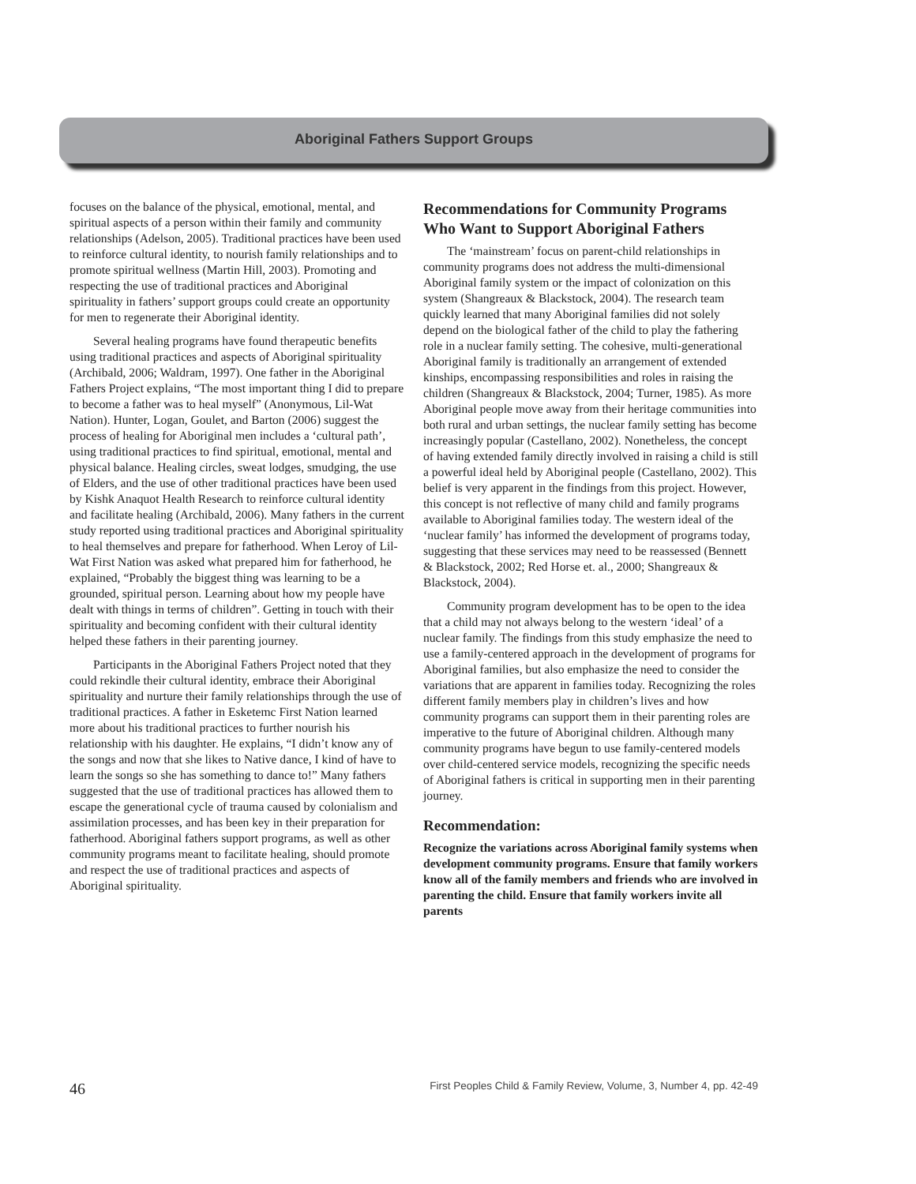Aboriginal Fathers Support Groups
focuses on the balance of the physical, emotional, mental, and spiritual aspects of a person within their family and community relationships (Adelson, 2005). Traditional practices have been used to reinforce cultural identity, to nourish family relationships and to promote spiritual wellness (Martin Hill, 2003). Promoting and respecting the use of traditional practices and Aboriginal spirituality in fathers’ support groups could create an opportunity for men to regenerate their Aboriginal identity.
Several healing programs have found therapeutic benefits using traditional practices and aspects of Aboriginal spirituality (Archibald, 2006; Waldram, 1997). One father in the Aboriginal Fathers Project explains, “The most important thing I did to prepare to become a father was to heal myself” (Anonymous, Lil-Wat Nation). Hunter, Logan, Goulet, and Barton (2006) suggest the process of healing for Aboriginal men includes a ‘cultural path’, using traditional practices to find spiritual, emotional, mental and physical balance. Healing circles, sweat lodges, smudging, the use of Elders, and the use of other traditional practices have been used by Kishk Anaquot Health Research to reinforce cultural identity and facilitate healing (Archibald, 2006). Many fathers in the current study reported using traditional practices and Aboriginal spirituality to heal themselves and prepare for fatherhood. When Leroy of Lil-Wat First Nation was asked what prepared him for fatherhood, he explained, “Probably the biggest thing was learning to be a grounded, spiritual person. Learning about how my people have dealt with things in terms of children”. Getting in touch with their spirituality and becoming confident with their cultural identity helped these fathers in their parenting journey.
Participants in the Aboriginal Fathers Project noted that they could rekindle their cultural identity, embrace their Aboriginal spirituality and nurture their family relationships through the use of traditional practices. A father in Esketemc First Nation learned more about his traditional practices to further nourish his relationship with his daughter. He explains, “I didn’t know any of the songs and now that she likes to Native dance, I kind of have to learn the songs so she has something to dance to!” Many fathers suggested that the use of traditional practices has allowed them to escape the generational cycle of trauma caused by colonialism and assimilation processes, and has been key in their preparation for fatherhood. Aboriginal fathers support programs, as well as other community programs meant to facilitate healing, should promote and respect the use of traditional practices and aspects of Aboriginal spirituality.
Recommendations for Community Programs Who Want to Support Aboriginal Fathers
The ‘mainstream’ focus on parent-child relationships in community programs does not address the multi-dimensional Aboriginal family system or the impact of colonization on this system (Shangreaux & Blackstock, 2004). The research team quickly learned that many Aboriginal families did not solely depend on the biological father of the child to play the fathering role in a nuclear family setting. The cohesive, multi-generational Aboriginal family is traditionally an arrangement of extended kinships, encompassing responsibilities and roles in raising the children (Shangreaux & Blackstock, 2004; Turner, 1985). As more Aboriginal people move away from their heritage communities into both rural and urban settings, the nuclear family setting has become increasingly popular (Castellano, 2002). Nonetheless, the concept of having extended family directly involved in raising a child is still a powerful ideal held by Aboriginal people (Castellano, 2002). This belief is very apparent in the findings from this project. However, this concept is not reflective of many child and family programs available to Aboriginal families today. The western ideal of the ‘nuclear family’ has informed the development of programs today, suggesting that these services may need to be reassessed (Bennett & Blackstock, 2002; Red Horse et. al., 2000; Shangreaux & Blackstock, 2004).
Community program development has to be open to the idea that a child may not always belong to the western ‘ideal’ of a nuclear family. The findings from this study emphasize the need to use a family-centered approach in the development of programs for Aboriginal families, but also emphasize the need to consider the variations that are apparent in families today. Recognizing the roles different family members play in children’s lives and how community programs can support them in their parenting roles are imperative to the future of Aboriginal children. Although many community programs have begun to use family-centered models over child-centered service models, recognizing the specific needs of Aboriginal fathers is critical in supporting men in their parenting journey.
Recommendation:
Recognize the variations across Aboriginal family systems when development community programs. Ensure that family workers know all of the family members and friends who are involved in parenting the child. Ensure that family workers invite all parents
46 First Peoples Child & Family Review, Volume, 3, Number 4, pp. 42-49